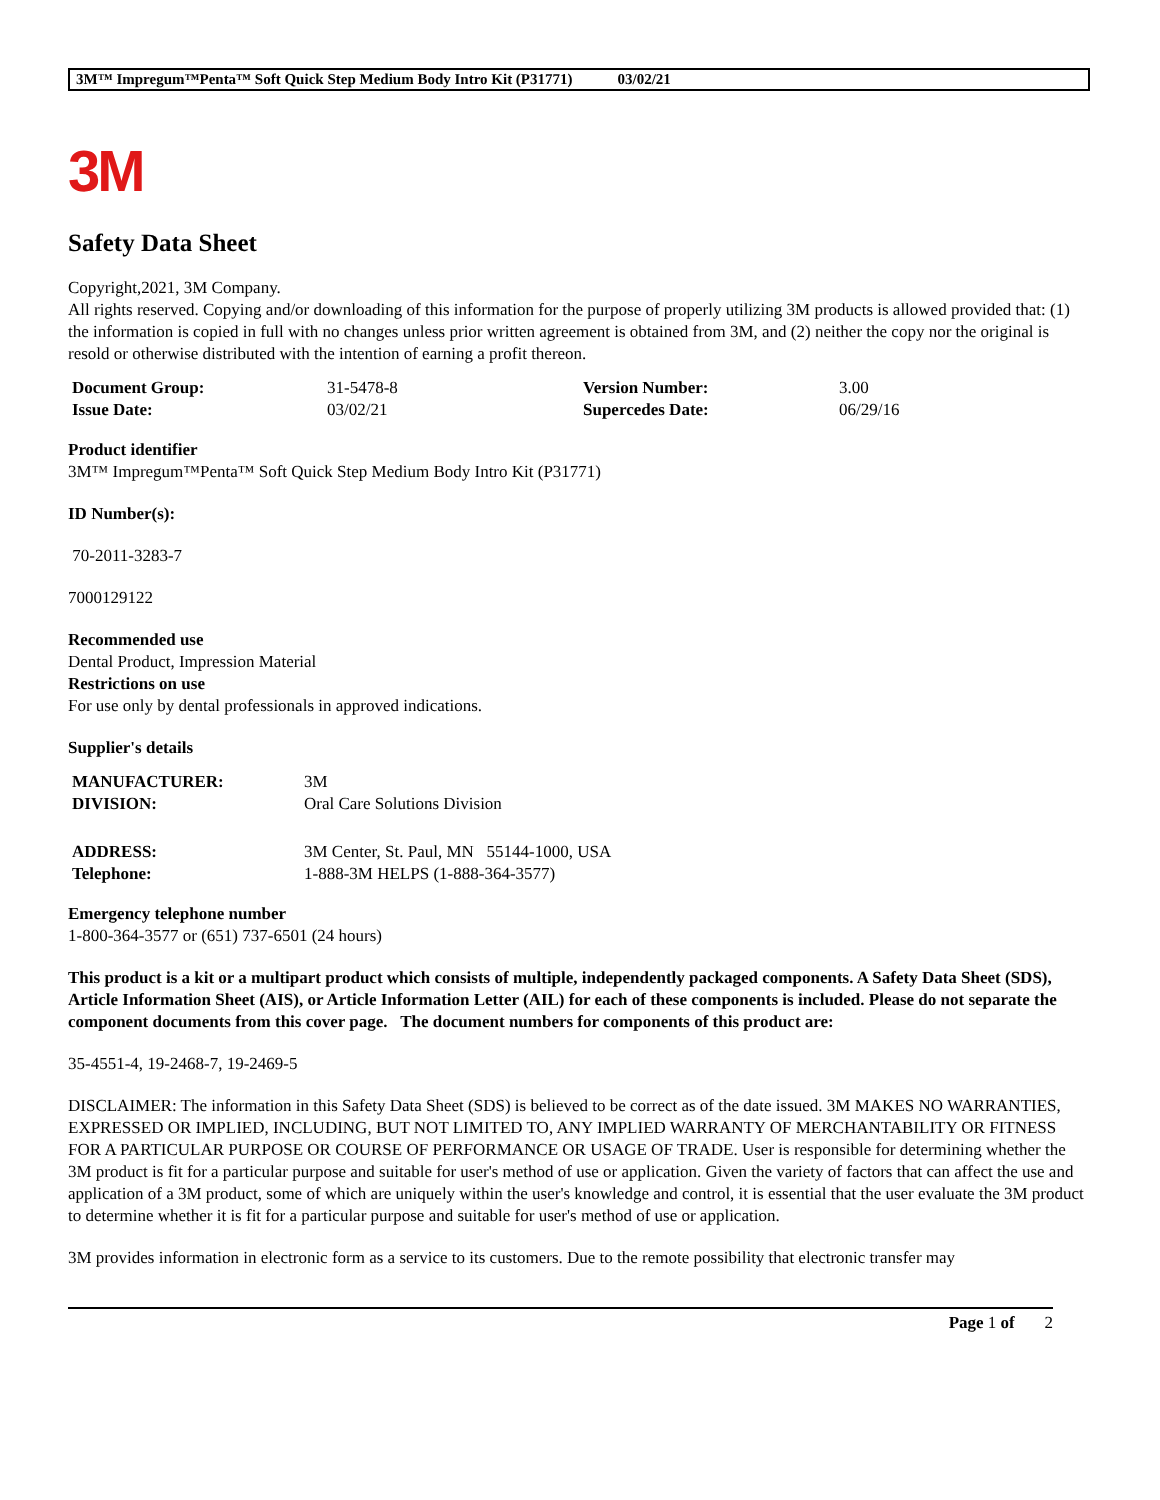3M™ Impregum™Penta™ Soft Quick Step Medium Body Intro Kit (P31771) 03/02/21
3M
Safety Data Sheet
Copyright,2021, 3M Company.
All rights reserved. Copying and/or downloading of this information for the purpose of properly utilizing 3M products is allowed provided that: (1) the information is copied in full with no changes unless prior written agreement is obtained from 3M, and (2) neither the copy nor the original is resold or otherwise distributed with the intention of earning a profit thereon.
| Document Group: | 31-5478-8 | Version Number: | 3.00 |
| Issue Date: | 03/02/21 | Supercedes Date: | 06/29/16 |
Product identifier
3M™ Impregum™Penta™ Soft Quick Step Medium Body Intro Kit (P31771)
ID Number(s):
70-2011-3283-7
7000129122
Recommended use
Dental Product, Impression Material
Restrictions on use
For use only by dental professionals in approved indications.
Supplier's details
| MANUFACTURER: | 3M |
| DIVISION: | Oral Care Solutions Division |
| ADDRESS: | 3M Center, St. Paul, MN 55144-1000, USA |
| Telephone: | 1-888-3M HELPS (1-888-364-3577) |
Emergency telephone number
1-800-364-3577 or (651) 737-6501 (24 hours)
This product is a kit or a multipart product which consists of multiple, independently packaged components. A Safety Data Sheet (SDS), Article Information Sheet (AIS), or Article Information Letter (AIL) for each of these components is included. Please do not separate the component documents from this cover page. The document numbers for components of this product are:
35-4551-4, 19-2468-7, 19-2469-5
DISCLAIMER: The information in this Safety Data Sheet (SDS) is believed to be correct as of the date issued. 3M MAKES NO WARRANTIES, EXPRESSED OR IMPLIED, INCLUDING, BUT NOT LIMITED TO, ANY IMPLIED WARRANTY OF MERCHANTABILITY OR FITNESS FOR A PARTICULAR PURPOSE OR COURSE OF PERFORMANCE OR USAGE OF TRADE. User is responsible for determining whether the 3M product is fit for a particular purpose and suitable for user's method of use or application. Given the variety of factors that can affect the use and application of a 3M product, some of which are uniquely within the user's knowledge and control, it is essential that the user evaluate the 3M product to determine whether it is fit for a particular purpose and suitable for user's method of use or application.
3M provides information in electronic form as a service to its customers. Due to the remote possibility that electronic transfer may
Page 1 of 2